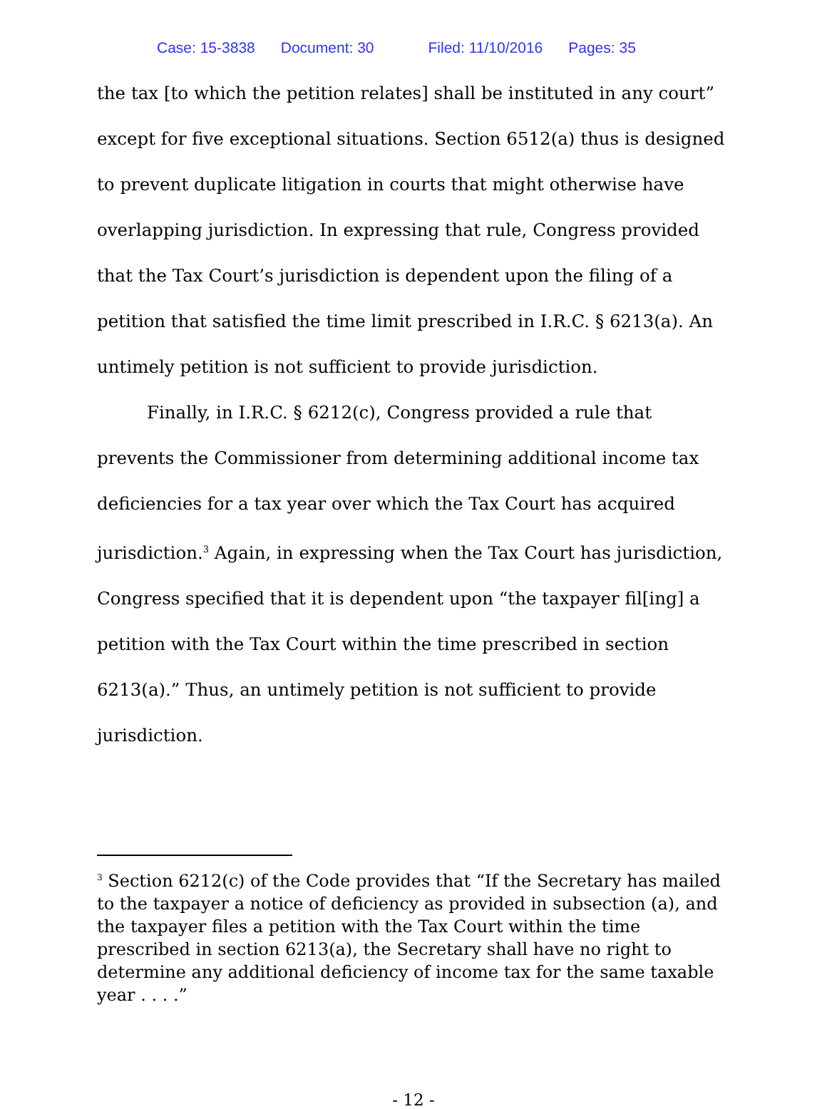Case: 15-3838 Document: 30 Filed: 11/10/2016 Pages: 35
the tax [to which the petition relates] shall be instituted in any court” except for five exceptional situations. Section 6512(a) thus is designed to prevent duplicate litigation in courts that might otherwise have overlapping jurisdiction. In expressing that rule, Congress provided that the Tax Court’s jurisdiction is dependent upon the filing of a petition that satisfied the time limit prescribed in I.R.C. § 6213(a). An untimely petition is not sufficient to provide jurisdiction.
Finally, in I.R.C. § 6212(c), Congress provided a rule that prevents the Commissioner from determining additional income tax deficiencies for a tax year over which the Tax Court has acquired jurisdiction.<sup>3</sup> Again, in expressing when the Tax Court has jurisdiction, Congress specified that it is dependent upon “the taxpayer fil[ing] a petition with the Tax Court within the time prescribed in section 6213(a).” Thus, an untimely petition is not sufficient to provide jurisdiction.
<sup>3</sup> Section 6212(c) of the Code provides that “If the Secretary has mailed to the taxpayer a notice of deficiency as provided in subsection (a), and the taxpayer files a petition with the Tax Court within the time prescribed in section 6213(a), the Secretary shall have no right to determine any additional deficiency of income tax for the same taxable year . . . .”
- 12 -